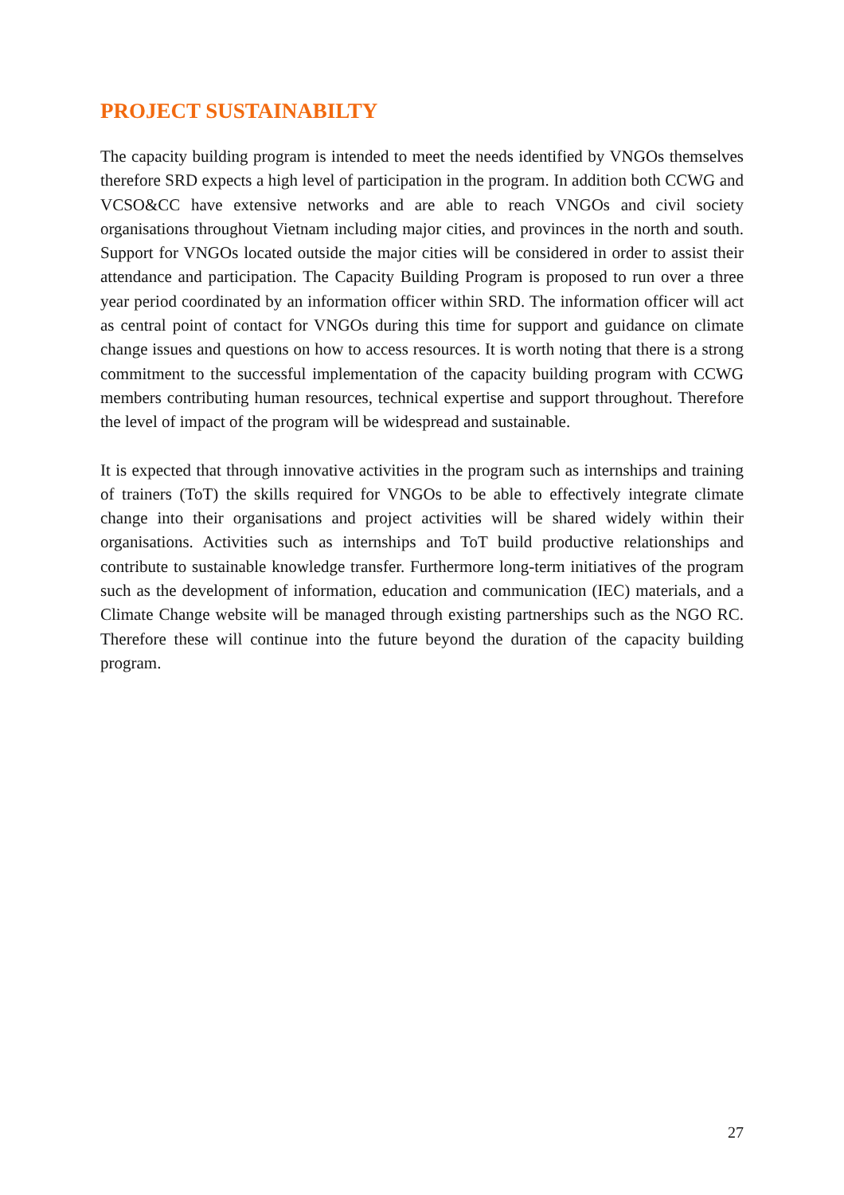PROJECT SUSTAINABILTY
The capacity building program is intended to meet the needs identified by VNGOs themselves therefore SRD expects a high level of participation in the program. In addition both CCWG and VCSO&CC have extensive networks and are able to reach VNGOs and civil society organisations throughout Vietnam including major cities, and provinces in the north and south. Support for VNGOs located outside the major cities will be considered in order to assist their attendance and participation. The Capacity Building Program is proposed to run over a three year period coordinated by an information officer within SRD. The information officer will act as central point of contact for VNGOs during this time for support and guidance on climate change issues and questions on how to access resources. It is worth noting that there is a strong commitment to the successful implementation of the capacity building program with CCWG members contributing human resources, technical expertise and support throughout. Therefore the level of impact of the program will be widespread and sustainable.
It is expected that through innovative activities in the program such as internships and training of trainers (ToT) the skills required for VNGOs to be able to effectively integrate climate change into their organisations and project activities will be shared widely within their organisations. Activities such as internships and ToT build productive relationships and contribute to sustainable knowledge transfer. Furthermore long-term initiatives of the program such as the development of information, education and communication (IEC) materials, and a Climate Change website will be managed through existing partnerships such as the NGO RC. Therefore these will continue into the future beyond the duration of the capacity building program.
27